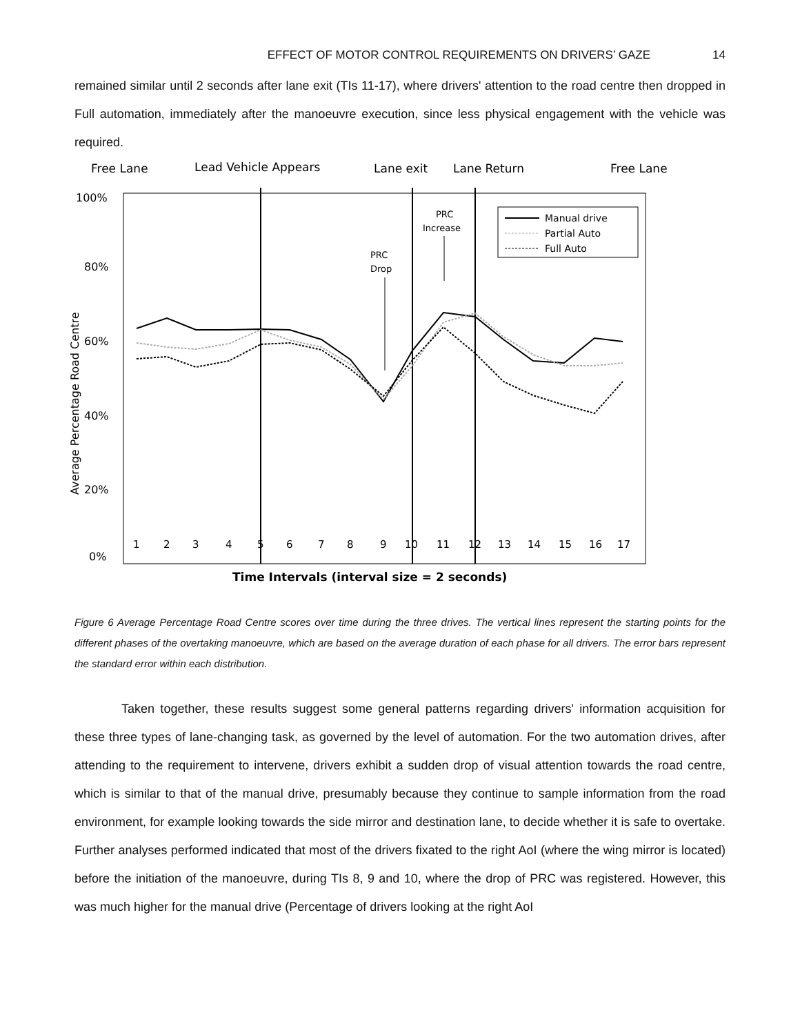EFFECT OF MOTOR CONTROL REQUIREMENTS ON DRIVERS’ GAZE 14
remained similar until 2 seconds after lane exit (TIs 11-17), where drivers' attention to the road centre then dropped in Full automation, immediately after the manoeuvre execution, since less physical engagement with the vehicle was required.
Free Lane
Lead Vehicle Appears
Lane exit
Lane Return
Free Lane
100%
80%
60%
40%
20%
0%
Average Percentage Road Centre
PRC
Drop
PRC
Increase
Manual drive
Partial Auto
Full Auto
1
2
3
4
5
6
7
8
9
10
11
12
13
14
15
16
17
Time Intervals (interval size = 2 seconds)
Figure 6 Average Percentage Road Centre scores over time during the three drives. The vertical lines represent the starting points for the different phases of the overtaking manoeuvre, which are based on the average duration of each phase for all drivers. The error bars represent the standard error within each distribution.
Taken together, these results suggest some general patterns regarding drivers' information acquisition for these three types of lane-changing task, as governed by the level of automation. For the two automation drives, after attending to the requirement to intervene, drivers exhibit a sudden drop of visual attention towards the road centre, which is similar to that of the manual drive, presumably because they continue to sample information from the road environment, for example looking towards the side mirror and destination lane, to decide whether it is safe to overtake. Further analyses performed indicated that most of the drivers fixated to the right AoI (where the wing mirror is located) before the initiation of the manoeuvre, during TIs 8, 9 and 10, where the drop of PRC was registered. However, this was much higher for the manual drive (Percentage of drivers looking at the right AoI